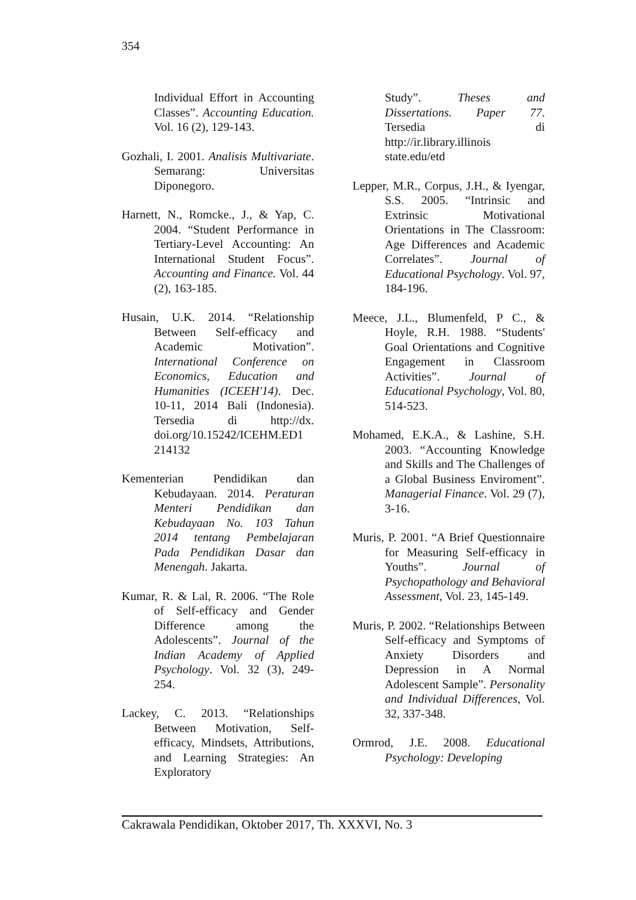354
Individual Effort in Accounting Classes”. Accounting Education. Vol. 16 (2), 129-143.
Gozhali, I. 2001. Analisis Multivariate. Semarang: Universitas Diponegoro.
Harnett, N., Romcke., J., & Yap, C. 2004. “Student Performance in Tertiary-Level Accounting: An International Student Focus”. Accounting and Finance. Vol. 44 (2), 163-185.
Husain, U.K. 2014. “Relationship Between Self-efficacy and Academic Motivation”. International Conference on Economics, Education and Humanities (ICEEH'14). Dec. 10-11, 2014 Bali (Indonesia). Tersedia di http://dx. doi.org/10.15242/ICEHM.ED1 214132
Kementerian Pendidikan dan Kebudayaan. 2014. Peraturan Menteri Pendidikan dan Kebudayaan No. 103 Tahun 2014 tentang Pembelajaran Pada Pendidikan Dasar dan Menengah. Jakarta.
Kumar, R. & Lal, R. 2006. “The Role of Self-efficacy and Gender Difference among the Adolescents”. Journal of the Indian Academy of Applied Psychology. Vol. 32 (3), 249-254.
Lackey, C. 2013. “Relationships Between Motivation, Self-efficacy, Mindsets, Attributions, and Learning Strategies: An Exploratory
Study”. Theses and Dissertations. Paper 77. Tersedia di http://ir.library.illinois state.edu/etd
Lepper, M.R., Corpus, J.H., & Iyengar, S.S. 2005. “Intrinsic and Extrinsic Motivational Orientations in The Classroom: Age Differences and Academic Correlates”. Journal of Educational Psychology. Vol. 97, 184-196.
Meece, J.L., Blumenfeld, P C., & Hoyle, R.H. 1988. “Students' Goal Orientations and Cognitive Engagement in Classroom Activities”. Journal of Educational Psychology, Vol. 80, 514-523.
Mohamed, E.K.A., & Lashine, S.H. 2003. “Accounting Knowledge and Skills and The Challenges of a Global Business Enviroment”. Managerial Finance. Vol. 29 (7), 3-16.
Muris, P. 2001. “A Brief Questionnaire for Measuring Self-efficacy in Youths”. Journal of Psychopathology and Behavioral Assessment, Vol. 23, 145-149.
Muris, P. 2002. “Relationships Between Self-efficacy and Symptoms of Anxiety Disorders and Depression in A Normal Adolescent Sample”. Personality and Individual Differences, Vol. 32, 337-348.
Ormrod, J.E. 2008. Educational Psychology: Developing
Cakrawala Pendidikan, Oktober 2017, Th. XXXVI, No. 3